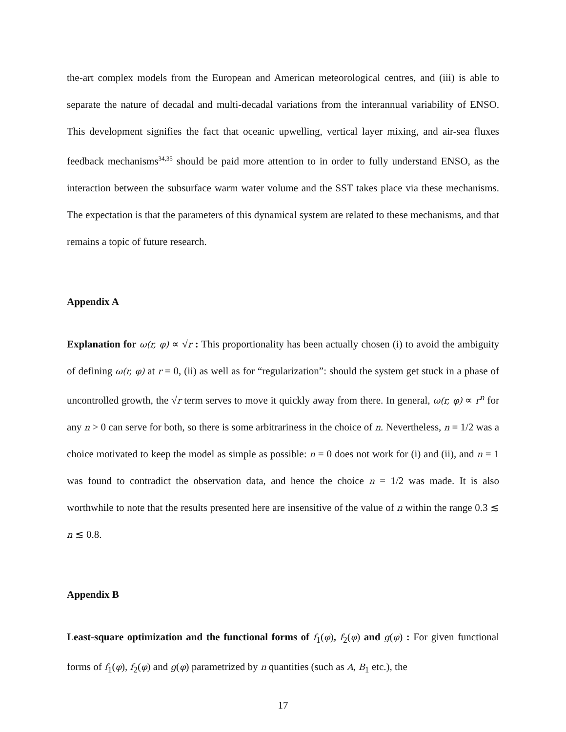the-art complex models from the European and American meteorological centres, and (iii) is able to separate the nature of decadal and multi-decadal variations from the interannual variability of ENSO. This development signifies the fact that oceanic upwelling, vertical layer mixing, and air-sea fluxes feedback mechanisms<sup>34,35</sup> should be paid more attention to in order to fully understand ENSO, as the interaction between the subsurface warm water volume and the SST takes place via these mechanisms. The expectation is that the parameters of this dynamical system are related to these mechanisms, and that remains a topic of future research.
Appendix A
Explanation for ω(r, φ) ∝ √r : This proportionality has been actually chosen (i) to avoid the ambiguity of defining ω(r, φ) at r = 0, (ii) as well as for “regularization”: should the system get stuck in a phase of uncontrolled growth, the √r term serves to move it quickly away from there. In general, ω(r, φ) ∝ r<sup>n</sup> for any n > 0 can serve for both, so there is some arbitrariness in the choice of n. Nevertheless, n = 1/2 was a choice motivated to keep the model as simple as possible: n = 0 does not work for (i) and (ii), and n = 1 was found to contradict the observation data, and hence the choice n = 1/2 was made. It is also worthwhile to note that the results presented here are insensitive of the value of n within the range 0.3 ≲ n ≲ 0.8.
Appendix B
Least-square optimization and the functional forms of f<sub>1</sub>(φ), f<sub>2</sub>(φ) and g(φ) : For given functional forms of f<sub>1</sub>(φ), f<sub>2</sub>(φ) and g(φ) parametrized by n quantities (such as A, B<sub>1</sub> etc.), the
17